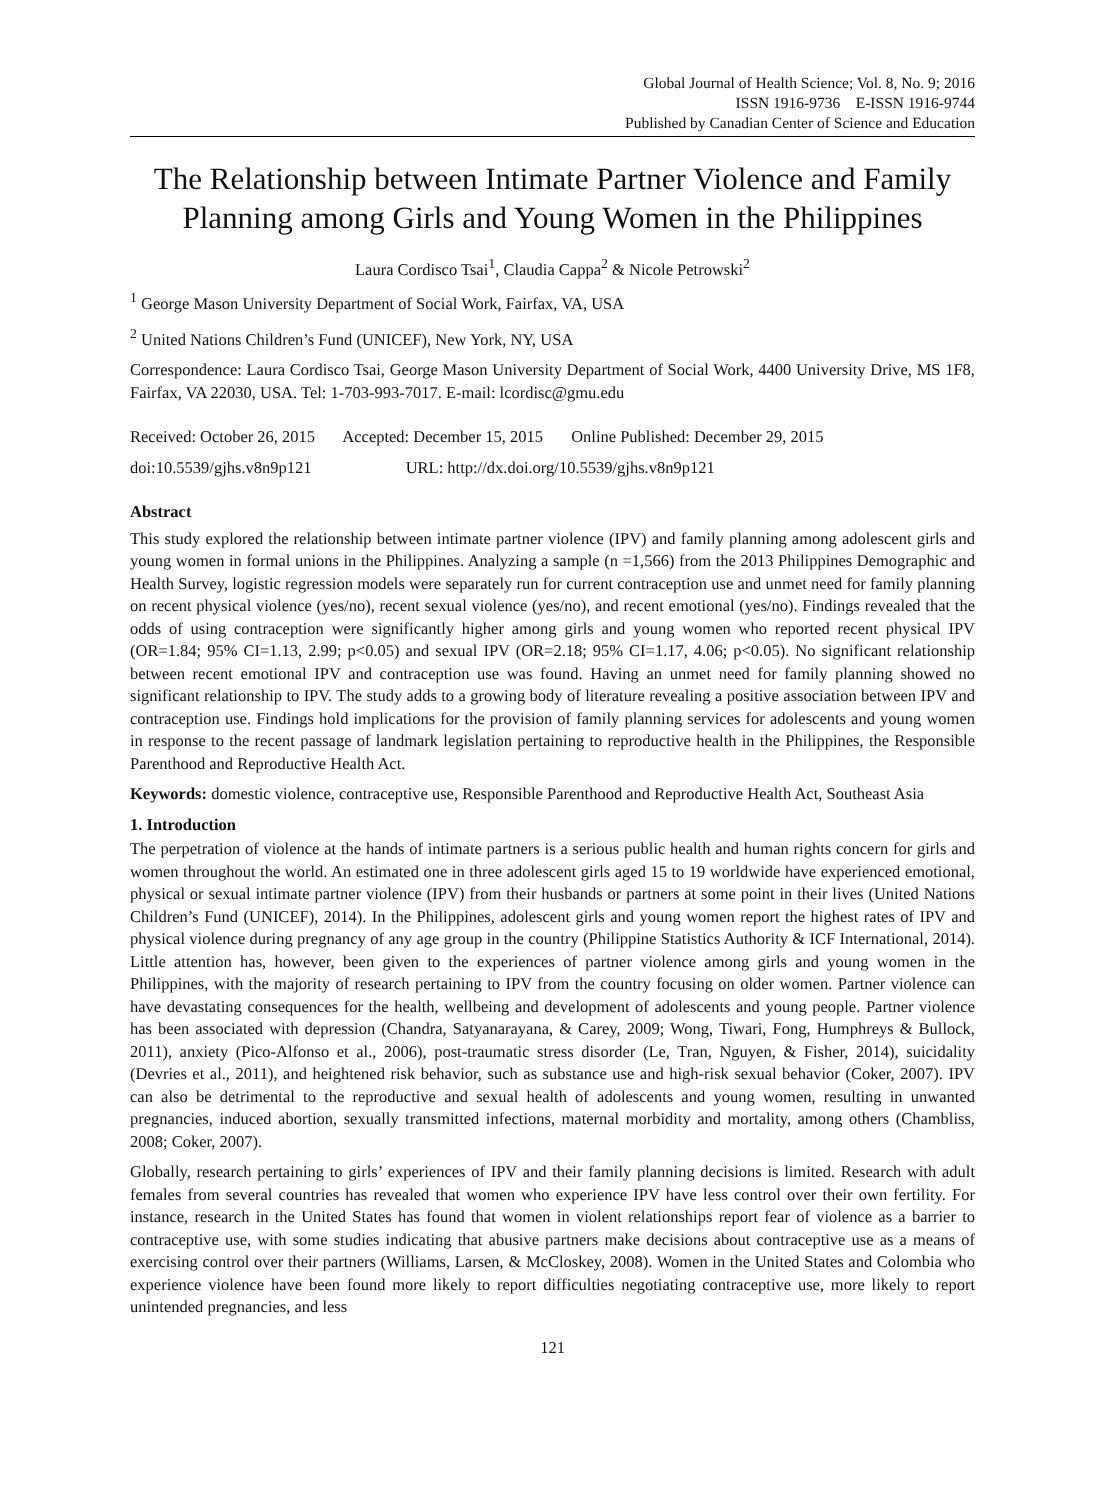Global Journal of Health Science; Vol. 8, No. 9; 2016
ISSN 1916-9736 E-ISSN 1916-9744
Published by Canadian Center of Science and Education
The Relationship between Intimate Partner Violence and Family Planning among Girls and Young Women in the Philippines
Laura Cordisco Tsai<sup>1</sup>, Claudia Cappa<sup>2</sup> & Nicole Petrowski<sup>2</sup>
<sup>1</sup> George Mason University Department of Social Work, Fairfax, VA, USA
<sup>2</sup> United Nations Children’s Fund (UNICEF), New York, NY, USA
Correspondence: Laura Cordisco Tsai, George Mason University Department of Social Work, 4400 University Drive, MS 1F8, Fairfax, VA 22030, USA. Tel: 1-703-993-7017. E-mail: lcordisc@gmu.edu
Received: October 26, 2015 Accepted: December 15, 2015 Online Published: December 29, 2015
doi:10.5539/gjhs.v8n9p121 URL: http://dx.doi.org/10.5539/gjhs.v8n9p121
Abstract
This study explored the relationship between intimate partner violence (IPV) and family planning among adolescent girls and young women in formal unions in the Philippines. Analyzing a sample (n =1,566) from the 2013 Philippines Demographic and Health Survey, logistic regression models were separately run for current contraception use and unmet need for family planning on recent physical violence (yes/no), recent sexual violence (yes/no), and recent emotional (yes/no). Findings revealed that the odds of using contraception were significantly higher among girls and young women who reported recent physical IPV (OR=1.84; 95% CI=1.13, 2.99; p<0.05) and sexual IPV (OR=2.18; 95% CI=1.17, 4.06; p<0.05). No significant relationship between recent emotional IPV and contraception use was found. Having an unmet need for family planning showed no significant relationship to IPV. The study adds to a growing body of literature revealing a positive association between IPV and contraception use. Findings hold implications for the provision of family planning services for adolescents and young women in response to the recent passage of landmark legislation pertaining to reproductive health in the Philippines, the Responsible Parenthood and Reproductive Health Act.
Keywords: domestic violence, contraceptive use, Responsible Parenthood and Reproductive Health Act, Southeast Asia
1. Introduction
The perpetration of violence at the hands of intimate partners is a serious public health and human rights concern for girls and women throughout the world. An estimated one in three adolescent girls aged 15 to 19 worldwide have experienced emotional, physical or sexual intimate partner violence (IPV) from their husbands or partners at some point in their lives (United Nations Children’s Fund (UNICEF), 2014). In the Philippines, adolescent girls and young women report the highest rates of IPV and physical violence during pregnancy of any age group in the country (Philippine Statistics Authority & ICF International, 2014). Little attention has, however, been given to the experiences of partner violence among girls and young women in the Philippines, with the majority of research pertaining to IPV from the country focusing on older women. Partner violence can have devastating consequences for the health, wellbeing and development of adolescents and young people. Partner violence has been associated with depression (Chandra, Satyanarayana, & Carey, 2009; Wong, Tiwari, Fong, Humphreys & Bullock, 2011), anxiety (Pico-Alfonso et al., 2006), post-traumatic stress disorder (Le, Tran, Nguyen, & Fisher, 2014), suicidality (Devries et al., 2011), and heightened risk behavior, such as substance use and high-risk sexual behavior (Coker, 2007). IPV can also be detrimental to the reproductive and sexual health of adolescents and young women, resulting in unwanted pregnancies, induced abortion, sexually transmitted infections, maternal morbidity and mortality, among others (Chambliss, 2008; Coker, 2007).
Globally, research pertaining to girls’ experiences of IPV and their family planning decisions is limited. Research with adult females from several countries has revealed that women who experience IPV have less control over their own fertility. For instance, research in the United States has found that women in violent relationships report fear of violence as a barrier to contraceptive use, with some studies indicating that abusive partners make decisions about contraceptive use as a means of exercising control over their partners (Williams, Larsen, & McCloskey, 2008). Women in the United States and Colombia who experience violence have been found more likely to report difficulties negotiating contraceptive use, more likely to report unintended pregnancies, and less
121